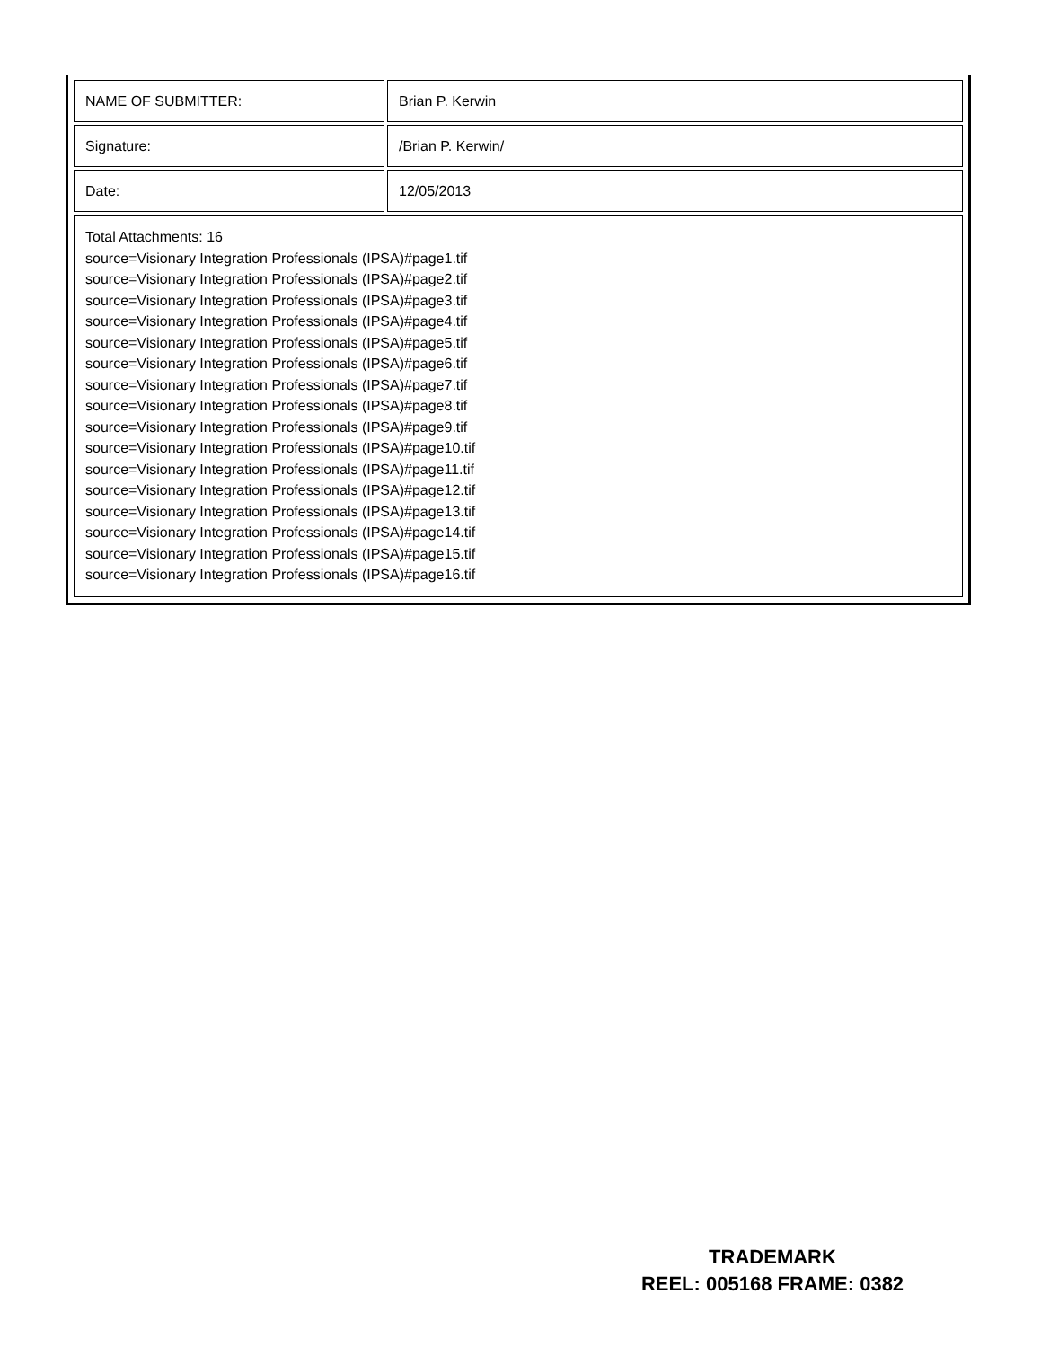| NAME OF SUBMITTER: | Brian P. Kerwin |
| Signature: | /Brian P. Kerwin/ |
| Date: | 12/05/2013 |
| Total Attachments: 16 source=Visionary Integration Professionals (IPSA)#page1.tif source=Visionary Integration Professionals (IPSA)#page2.tif source=Visionary Integration Professionals (IPSA)#page3.tif source=Visionary Integration Professionals (IPSA)#page4.tif source=Visionary Integration Professionals (IPSA)#page5.tif source=Visionary Integration Professionals (IPSA)#page6.tif source=Visionary Integration Professionals (IPSA)#page7.tif source=Visionary Integration Professionals (IPSA)#page8.tif source=Visionary Integration Professionals (IPSA)#page9.tif source=Visionary Integration Professionals (IPSA)#page10.tif source=Visionary Integration Professionals (IPSA)#page11.tif source=Visionary Integration Professionals (IPSA)#page12.tif source=Visionary Integration Professionals (IPSA)#page13.tif source=Visionary Integration Professionals (IPSA)#page14.tif source=Visionary Integration Professionals (IPSA)#page15.tif source=Visionary Integration Professionals (IPSA)#page16.tif | |
TRADEMARK
REEL: 005168 FRAME: 0382